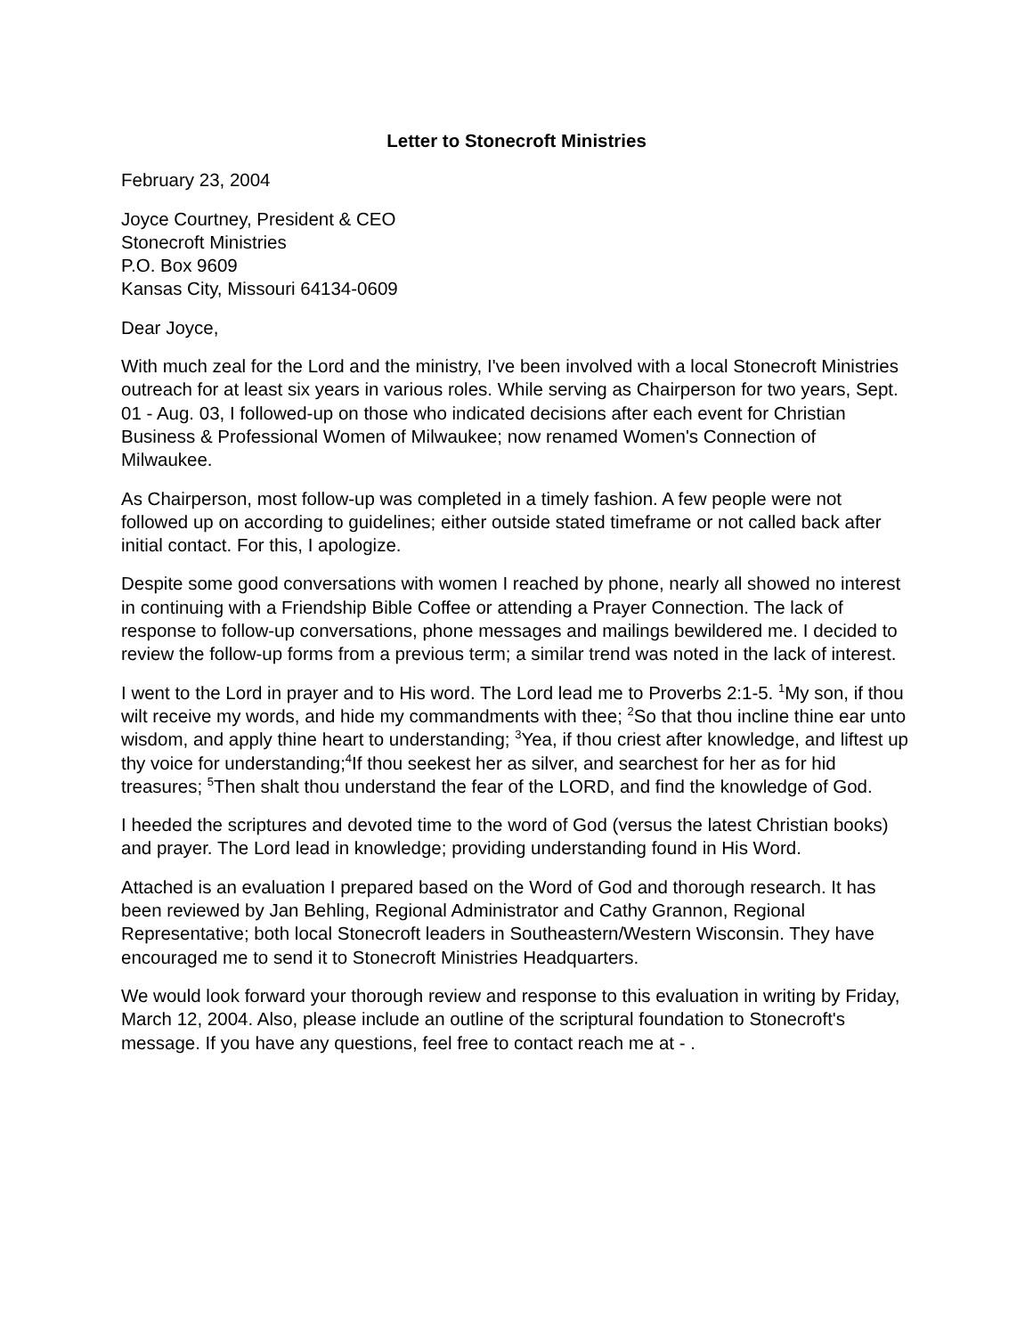Letter to Stonecroft Ministries
February 23, 2004
Joyce Courtney, President & CEO
Stonecroft Ministries
P.O. Box 9609
Kansas City, Missouri 64134-0609
Dear Joyce,
With much zeal for the Lord and the ministry, I've been involved with a local Stonecroft Ministries outreach for at least six years in various roles. While serving as Chairperson for two years, Sept. 01 - Aug. 03, I followed-up on those who indicated decisions after each event for Christian Business & Professional Women of Milwaukee; now renamed Women's Connection of Milwaukee.
As Chairperson, most follow-up was completed in a timely fashion. A few people were not followed up on according to guidelines; either outside stated timeframe or not called back after initial contact. For this, I apologize.
Despite some good conversations with women I reached by phone, nearly all showed no interest in continuing with a Friendship Bible Coffee or attending a Prayer Connection. The lack of response to follow-up conversations, phone messages and mailings bewildered me. I decided to review the follow-up forms from a previous term; a similar trend was noted in the lack of interest.
I went to the Lord in prayer and to His word. The Lord lead me to Proverbs 2:1-5. <sup>1</sup>My son, if thou wilt receive my words, and hide my commandments with thee; <sup>2</sup>So that thou incline thine ear unto wisdom, and apply thine heart to understanding; <sup>3</sup>Yea, if thou criest after knowledge, and liftest up thy voice for understanding;<sup>4</sup>If thou seekest her as silver, and searchest for her as for hid treasures; <sup>5</sup>Then shalt thou understand the fear of the LORD, and find the knowledge of God.
I heeded the scriptures and devoted time to the word of God (versus the latest Christian books) and prayer. The Lord lead in knowledge; providing understanding found in His Word.
Attached is an evaluation I prepared based on the Word of God and thorough research. It has been reviewed by Jan Behling, Regional Administrator and Cathy Grannon, Regional Representative; both local Stonecroft leaders in Southeastern/Western Wisconsin. They have encouraged me to send it to Stonecroft Ministries Headquarters.
We would look forward your thorough review and response to this evaluation in writing by Friday, March 12, 2004. Also, please include an outline of the scriptural foundation to Stonecroft's message. If you have any questions, feel free to contact reach me at - .